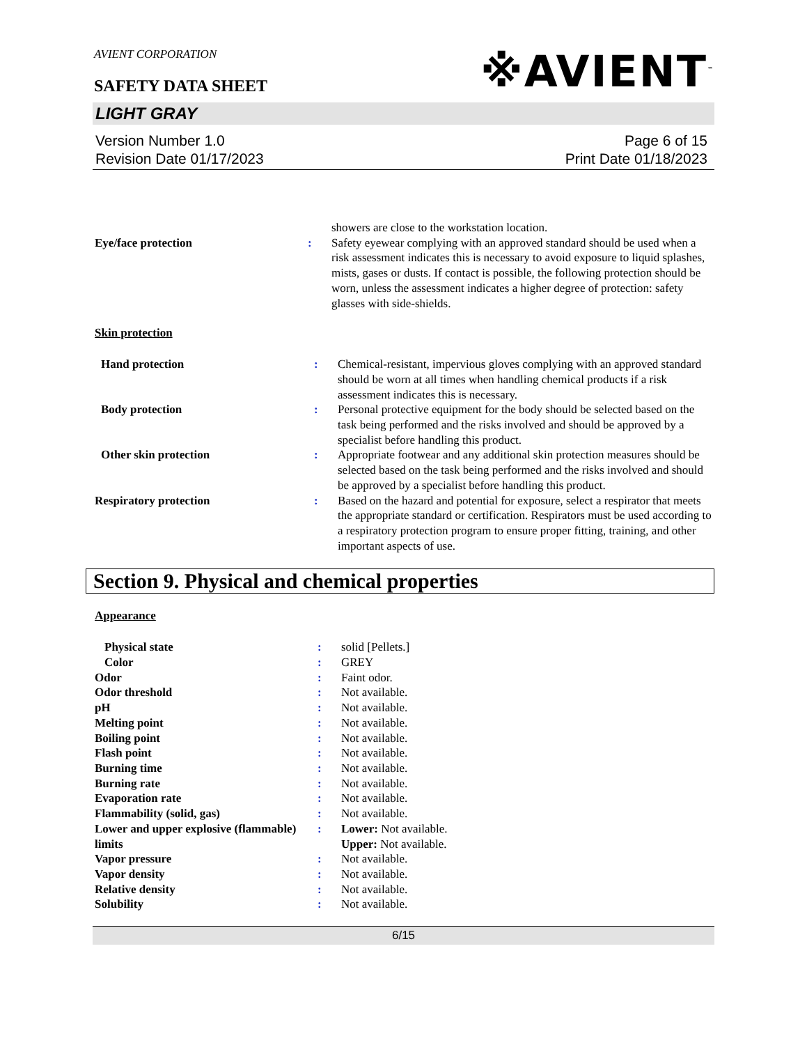AVIENT CORPORATION
SAFETY DATA SHEET
※AVIENT<sup>™</sup>
LIGHT GRAY
Version Number 1.0
Revision Date 01/17/2023
Page 6 of 15
Print Date 01/18/2023
| | | showers are close to the workstation location. |
| Eye/face protection | : | Safety eyewear complying with an approved standard should be used when a risk assessment indicates this is necessary to avoid exposure to liquid splashes, mists, gases or dusts. If contact is possible, the following protection should be worn, unless the assessment indicates a higher degree of protection: safety glasses with side-shields. |
Skin protection
| Hand protection | : | Chemical-resistant, impervious gloves complying with an approved standard should be worn at all times when handling chemical products if a risk assessment indicates this is necessary. |
| Body protection | : | Personal protective equipment for the body should be selected based on the task being performed and the risks involved and should be approved by a specialist before handling this product. |
| Other skin protection | : | Appropriate footwear and any additional skin protection measures should be selected based on the task being performed and the risks involved and should be approved by a specialist before handling this product. |
| Respiratory protection | : | Based on the hazard and potential for exposure, select a respirator that meets the appropriate standard or certification. Respirators must be used according to a respiratory protection program to ensure proper fitting, training, and other important aspects of use. |
Section 9. Physical and chemical properties
Appearance
| Physical state | : | solid [Pellets.] |
| Color | : | GREY |
| Odor | : | Faint odor. |
| Odor threshold | : | Not available. |
| pH | : | Not available. |
| Melting point | : | Not available. |
| Boiling point | : | Not available. |
| Flash point | : | Not available. |
| Burning time | : | Not available. |
| Burning rate | : | Not available. |
| Evaporation rate | : | Not available. |
| Flammability (solid, gas) | : | Not available. |
| Lower and upper explosive (flammable) limits | : | Lower: Not available. Upper: Not available. |
| Vapor pressure | : | Not available. |
| Vapor density | : | Not available. |
| Relative density | : | Not available. |
| Solubility | : | Not available. |
6/15